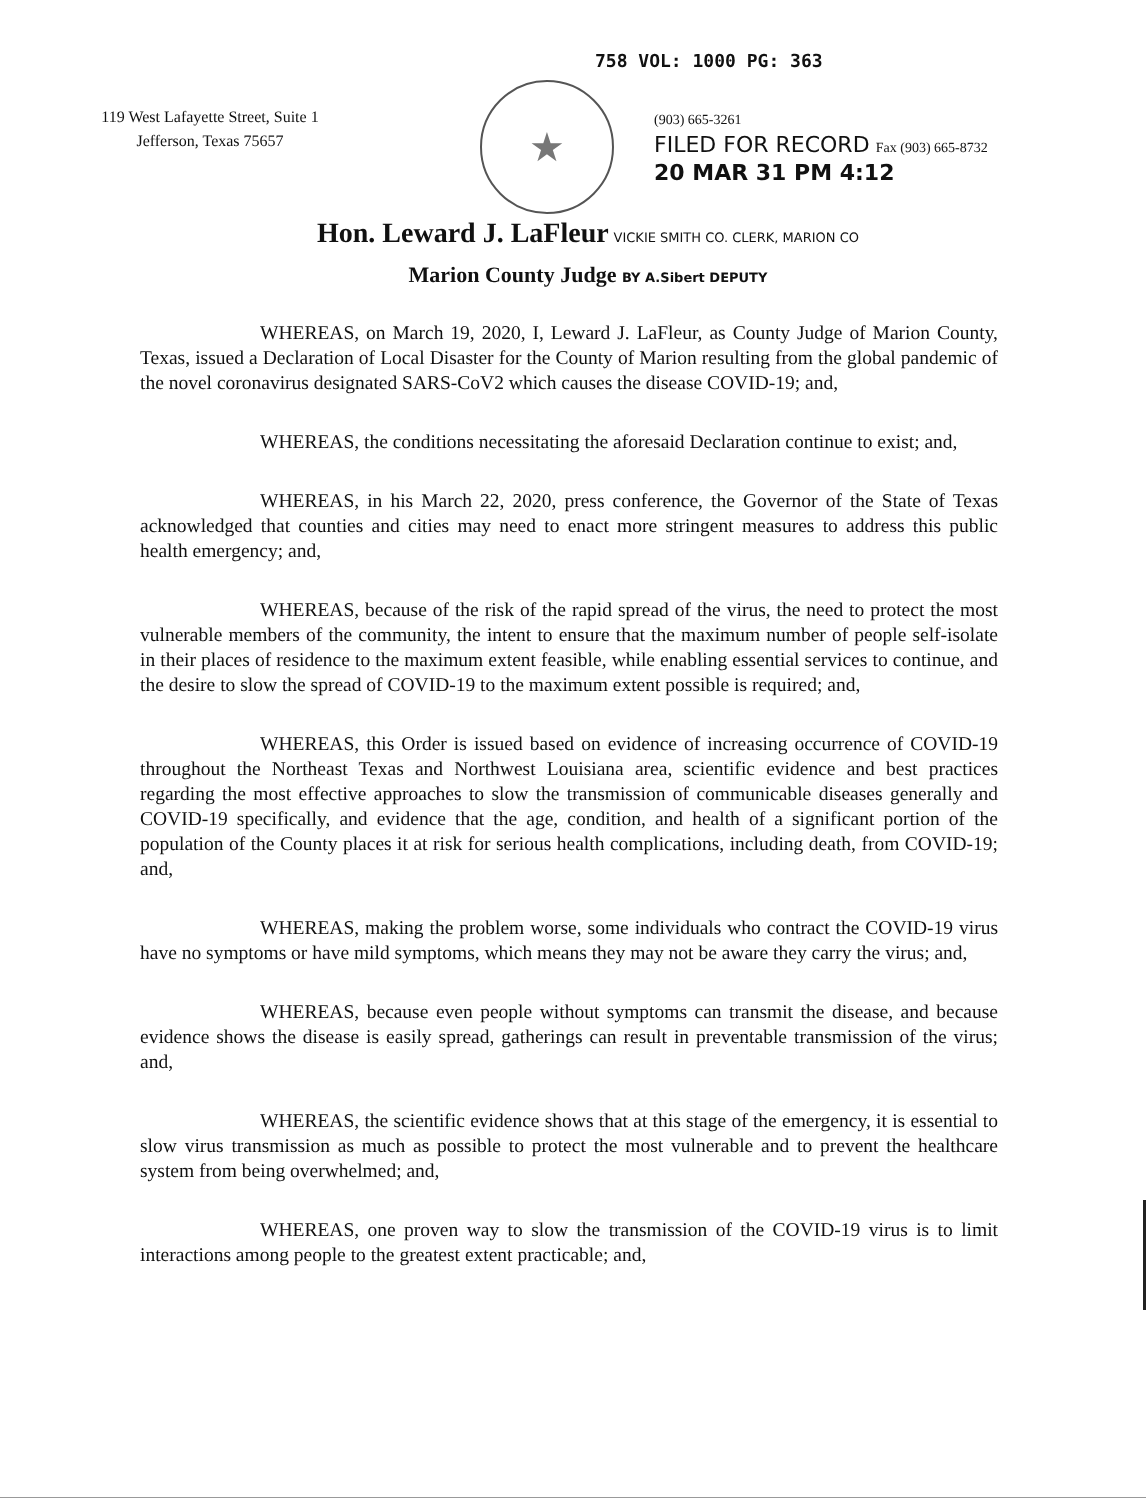758 VOL: 1000 PG: 363
119 West Lafayette Street, Suite 1
Jefferson, Texas 75657
★
(903) 665-3261
FILED FOR RECORD Fax (903) 665-8732
20 MAR 31 PM 4:12
Hon. Leward J. LaFleur VICKIE SMITH CO. CLERK, MARION CO
Marion County Judge BY A.Sibert DEPUTY
WHEREAS, on March 19, 2020, I, Leward J. LaFleur, as County Judge of Marion County, Texas, issued a Declaration of Local Disaster for the County of Marion resulting from the global pandemic of the novel coronavirus designated SARS-CoV2 which causes the disease COVID-19; and,
WHEREAS, the conditions necessitating the aforesaid Declaration continue to exist; and,
WHEREAS, in his March 22, 2020, press conference, the Governor of the State of Texas acknowledged that counties and cities may need to enact more stringent measures to address this public health emergency; and,
WHEREAS, because of the risk of the rapid spread of the virus, the need to protect the most vulnerable members of the community, the intent to ensure that the maximum number of people self-isolate in their places of residence to the maximum extent feasible, while enabling essential services to continue, and the desire to slow the spread of COVID-19 to the maximum extent possible is required; and,
WHEREAS, this Order is issued based on evidence of increasing occurrence of COVID-19 throughout the Northeast Texas and Northwest Louisiana area, scientific evidence and best practices regarding the most effective approaches to slow the transmission of communicable diseases generally and COVID-19 specifically, and evidence that the age, condition, and health of a significant portion of the population of the County places it at risk for serious health complications, including death, from COVID-19; and,
WHEREAS, making the problem worse, some individuals who contract the COVID-19 virus have no symptoms or have mild symptoms, which means they may not be aware they carry the virus; and,
WHEREAS, because even people without symptoms can transmit the disease, and because evidence shows the disease is easily spread, gatherings can result in preventable transmission of the virus; and,
WHEREAS, the scientific evidence shows that at this stage of the emergency, it is essential to slow virus transmission as much as possible to protect the most vulnerable and to prevent the healthcare system from being overwhelmed; and,
WHEREAS, one proven way to slow the transmission of the COVID-19 virus is to limit interactions among people to the greatest extent practicable; and,